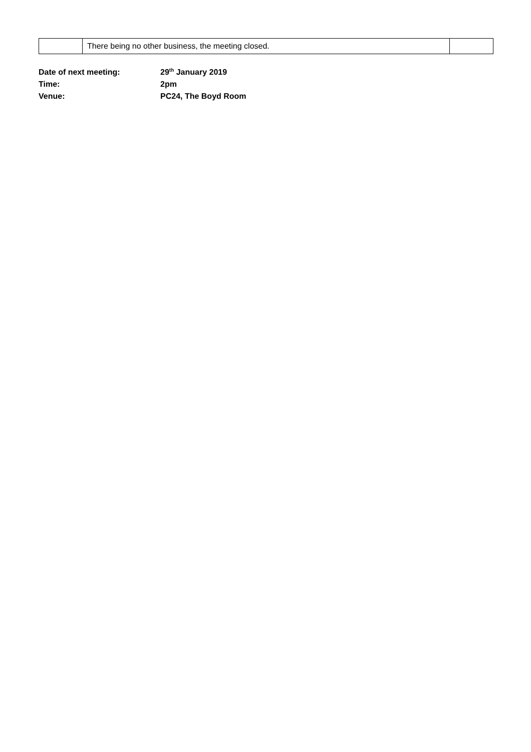| | There being no other business, the meeting closed. | |
| Date of next meeting: | 29<sup>th</sup> January 2019 |
| Time: | 2pm |
| Venue: | PC24, The Boyd Room |